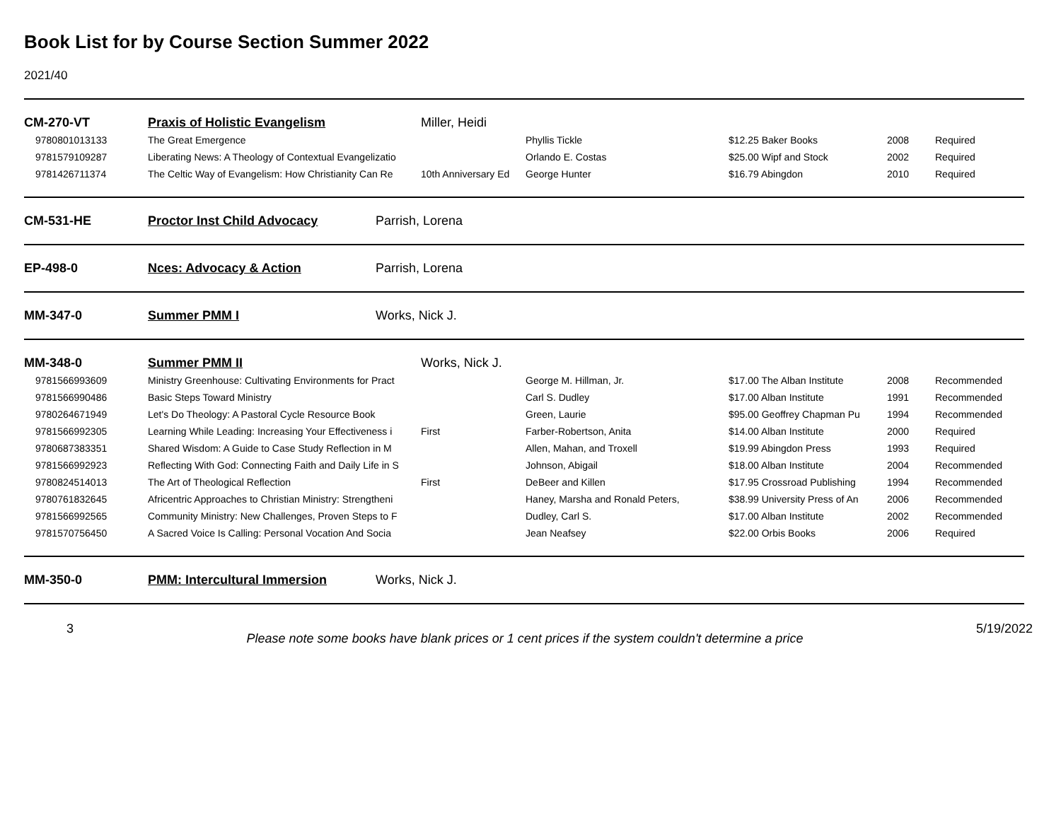Book List for by Course Section Summer 2022
2021/40
| CM-270-VT | Praxis of Holistic Evangelism | Miller, Heidi | | | | |
| 9780801013133 | The Great Emergence | | Phyllis Tickle | $12.25 Baker Books | 2008 | Required |
| 9781579109287 | Liberating News: A Theology of Contextual Evangelizatio | | Orlando E. Costas | $25.00 Wipf and Stock | 2002 | Required |
| 9781426711374 | The Celtic Way of Evangelism: How Christianity Can Re | 10th Anniversary Ed | George Hunter | $16.79 Abingdon | 2010 | Required |
| CM-531-HE | Proctor Inst Child Advocacy | Parrish, Lorena |
| EP-498-0 | Nces: Advocacy & Action | Parrish, Lorena |
| MM-347-0 | Summer PMM I | Works, Nick J. |
| MM-348-0 | Summer PMM II | Works, Nick J. | | | | |
| 9781566993609 | Ministry Greenhouse: Cultivating Environments for Pract | | George M. Hillman, Jr. | $17.00 The Alban Institute | 2008 | Recommended |
| 9781566990486 | Basic Steps Toward Ministry | | Carl S. Dudley | $17.00 Alban Institute | 1991 | Recommended |
| 9780264671949 | Let's Do Theology: A Pastoral Cycle Resource Book | | Green, Laurie | $95.00 Geoffrey Chapman Pu | 1994 | Recommended |
| 9781566992305 | Learning While Leading: Increasing Your Effectiveness i | First | Farber-Robertson, Anita | $14.00 Alban Institute | 2000 | Required |
| 9780687383351 | Shared Wisdom: A Guide to Case Study Reflection in M | | Allen, Mahan, and Troxell | $19.99 Abingdon Press | 1993 | Required |
| 9781566992923 | Reflecting With God: Connecting Faith and Daily Life in S | | Johnson, Abigail | $18.00 Alban Institute | 2004 | Recommended |
| 9780824514013 | The Art of Theological Reflection | First | DeBeer and Killen | $17.95 Crossroad Publishing | 1994 | Recommended |
| 9780761832645 | Africentric Approaches to Christian Ministry: Strengtheni | | Haney, Marsha and Ronald Peters, | $38.99 University Press of An | 2006 | Recommended |
| 9781566992565 | Community Ministry: New Challenges, Proven Steps to F | | Dudley, Carl S. | $17.00 Alban Institute | 2002 | Recommended |
| 9781570756450 | A Sacred Voice Is Calling: Personal Vocation And Socia | | Jean Neafsey | $22.00 Orbis Books | 2006 | Required |
| MM-350-0 | PMM: Intercultural Immersion | Works, Nick J. |
3 Please note some books have blank prices or 1 cent prices if the system couldn't determine a price 5/19/2022